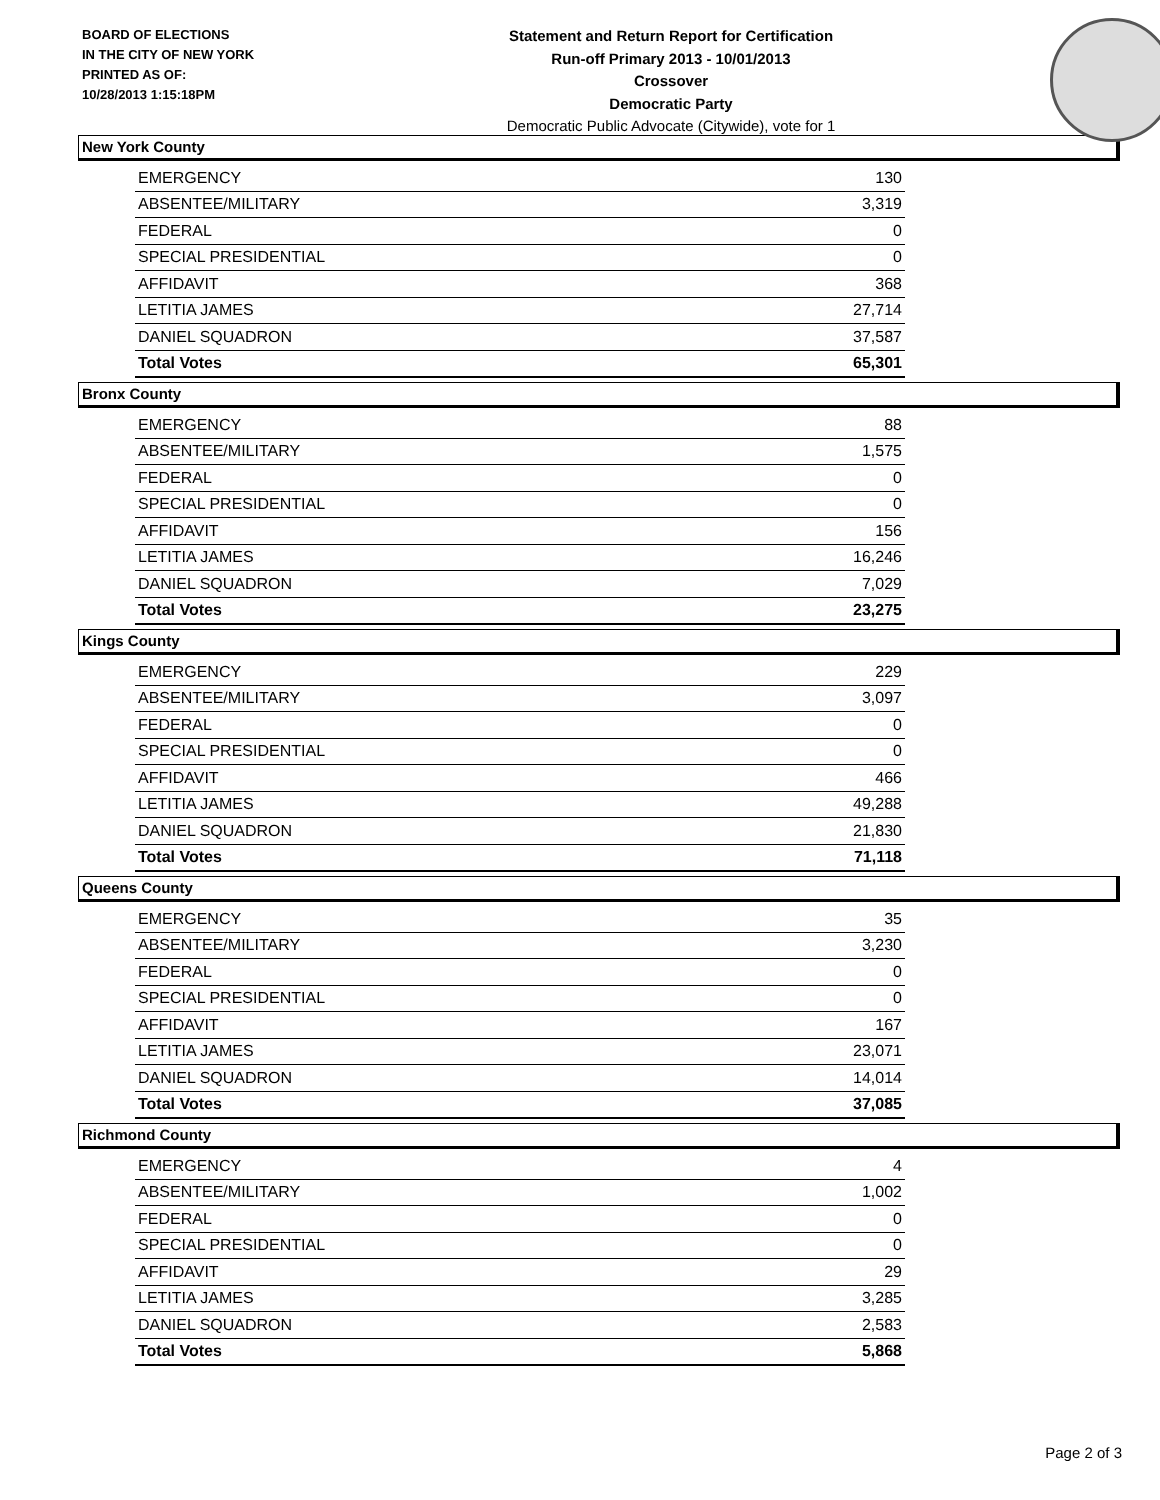BOARD OF ELECTIONS
IN THE CITY OF NEW YORK
PRINTED AS OF:
10/28/2013 1:15:18PM
Statement and Return Report for Certification
Run-off Primary 2013 - 10/01/2013
Crossover
Democratic Party
Democratic Public Advocate (Citywide), vote for 1
New York County
| EMERGENCY | 130 |
| ABSENTEE/MILITARY | 3,319 |
| FEDERAL | 0 |
| SPECIAL PRESIDENTIAL | 0 |
| AFFIDAVIT | 368 |
| LETITIA JAMES | 27,714 |
| DANIEL SQUADRON | 37,587 |
| Total Votes | 65,301 |
Bronx County
| EMERGENCY | 88 |
| ABSENTEE/MILITARY | 1,575 |
| FEDERAL | 0 |
| SPECIAL PRESIDENTIAL | 0 |
| AFFIDAVIT | 156 |
| LETITIA JAMES | 16,246 |
| DANIEL SQUADRON | 7,029 |
| Total Votes | 23,275 |
Kings County
| EMERGENCY | 229 |
| ABSENTEE/MILITARY | 3,097 |
| FEDERAL | 0 |
| SPECIAL PRESIDENTIAL | 0 |
| AFFIDAVIT | 466 |
| LETITIA JAMES | 49,288 |
| DANIEL SQUADRON | 21,830 |
| Total Votes | 71,118 |
Queens County
| EMERGENCY | 35 |
| ABSENTEE/MILITARY | 3,230 |
| FEDERAL | 0 |
| SPECIAL PRESIDENTIAL | 0 |
| AFFIDAVIT | 167 |
| LETITIA JAMES | 23,071 |
| DANIEL SQUADRON | 14,014 |
| Total Votes | 37,085 |
Richmond County
| EMERGENCY | 4 |
| ABSENTEE/MILITARY | 1,002 |
| FEDERAL | 0 |
| SPECIAL PRESIDENTIAL | 0 |
| AFFIDAVIT | 29 |
| LETITIA JAMES | 3,285 |
| DANIEL SQUADRON | 2,583 |
| Total Votes | 5,868 |
Page 2 of 3